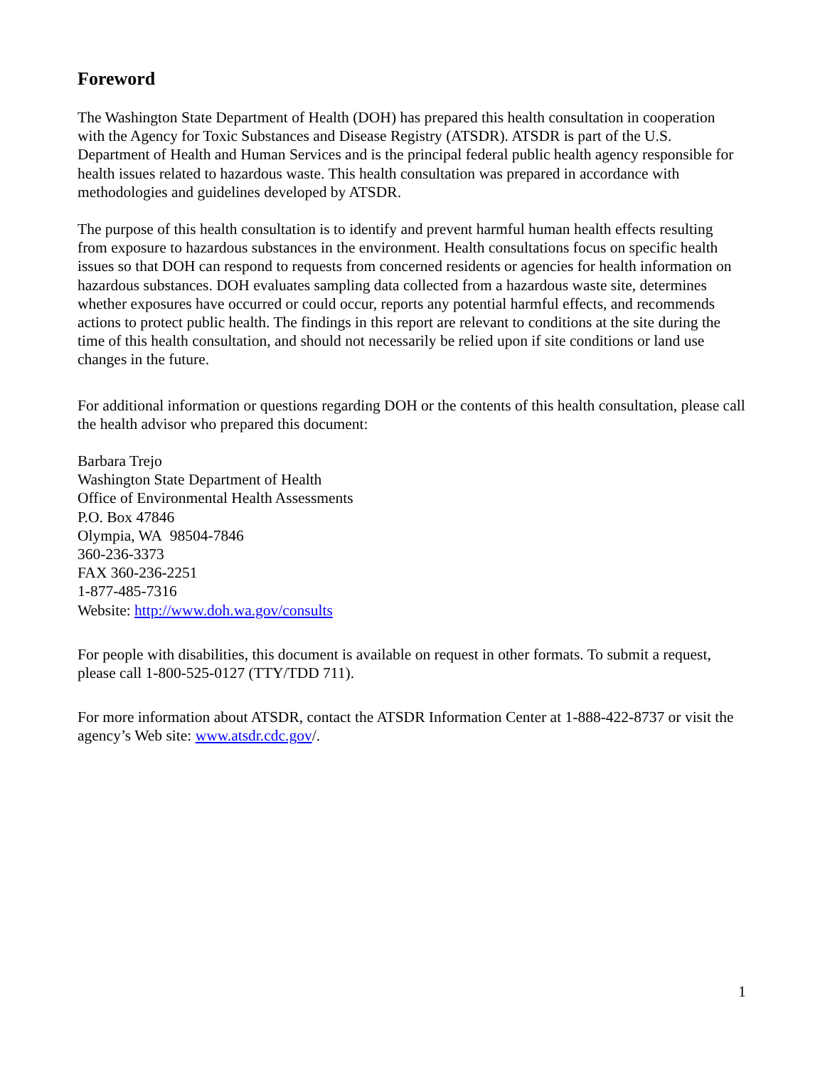Foreword
The Washington State Department of Health (DOH) has prepared this health consultation in cooperation with the Agency for Toxic Substances and Disease Registry (ATSDR). ATSDR is part of the U.S. Department of Health and Human Services and is the principal federal public health agency responsible for health issues related to hazardous waste. This health consultation was prepared in accordance with methodologies and guidelines developed by ATSDR.
The purpose of this health consultation is to identify and prevent harmful human health effects resulting from exposure to hazardous substances in the environment. Health consultations focus on specific health issues so that DOH can respond to requests from concerned residents or agencies for health information on hazardous substances. DOH evaluates sampling data collected from a hazardous waste site, determines whether exposures have occurred or could occur, reports any potential harmful effects, and recommends actions to protect public health. The findings in this report are relevant to conditions at the site during the time of this health consultation, and should not necessarily be relied upon if site conditions or land use changes in the future.
For additional information or questions regarding DOH or the contents of this health consultation, please call the health advisor who prepared this document:
Barbara Trejo
Washington State Department of Health
Office of Environmental Health Assessments
P.O. Box 47846
Olympia, WA 98504-7846
360-236-3373
FAX 360-236-2251
1-877-485-7316
Website: http://www.doh.wa.gov/consults
For people with disabilities, this document is available on request in other formats. To submit a request, please call 1-800-525-0127 (TTY/TDD 711).
For more information about ATSDR, contact the ATSDR Information Center at 1-888-422-8737 or visit the agency’s Web site: www.atsdr.cdc.gov/.
1